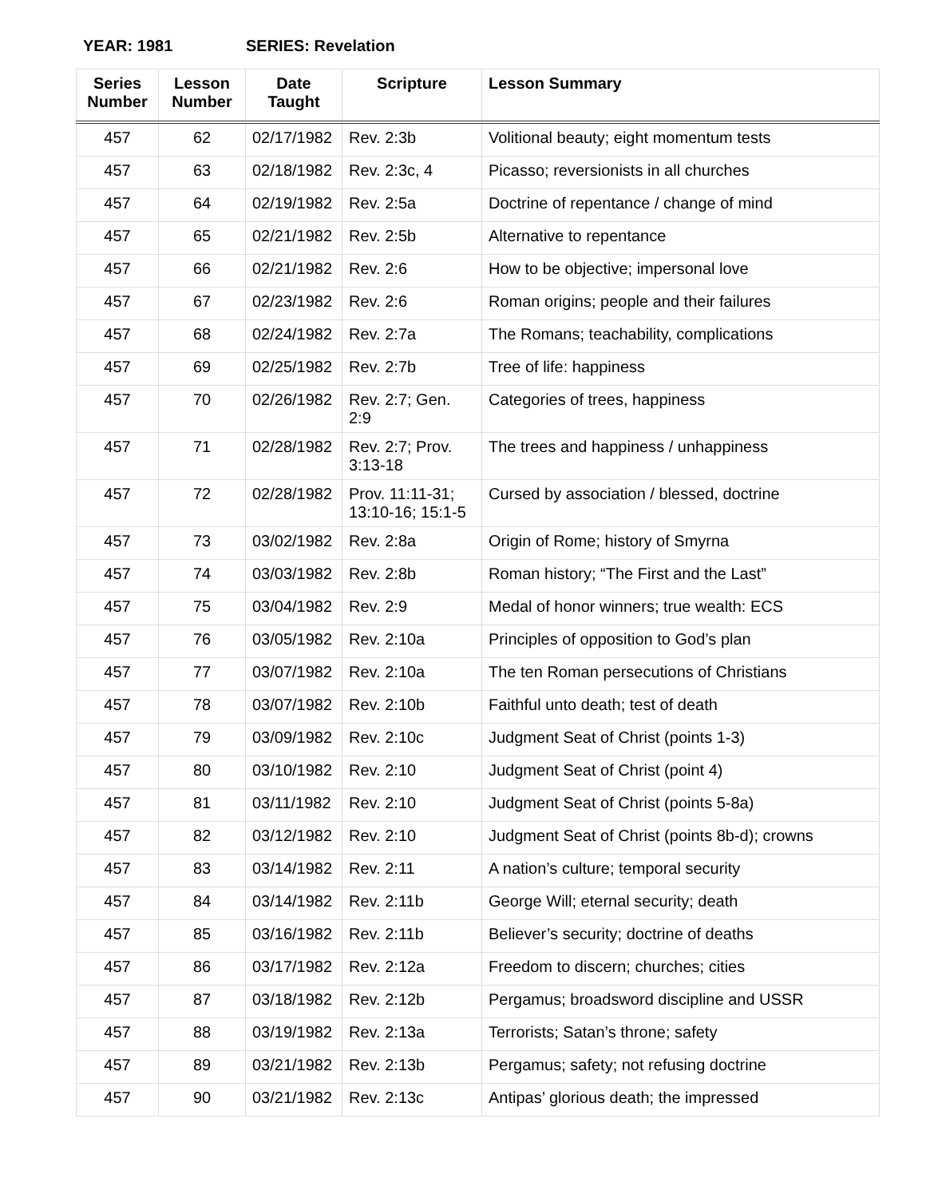YEAR: 1981 SERIES: Revelation
| Series Number | Lesson Number | Date Taught | Scripture | Lesson Summary |
| --- | --- | --- | --- | --- |
| 457 | 62 | 02/17/1982 | Rev. 2:3b | Volitional beauty; eight momentum tests |
| 457 | 63 | 02/18/1982 | Rev. 2:3c, 4 | Picasso; reversionists in all churches |
| 457 | 64 | 02/19/1982 | Rev. 2:5a | Doctrine of repentance / change of mind |
| 457 | 65 | 02/21/1982 | Rev. 2:5b | Alternative to repentance |
| 457 | 66 | 02/21/1982 | Rev. 2:6 | How to be objective; impersonal love |
| 457 | 67 | 02/23/1982 | Rev. 2:6 | Roman origins; people and their failures |
| 457 | 68 | 02/24/1982 | Rev. 2:7a | The Romans; teachability, complications |
| 457 | 69 | 02/25/1982 | Rev. 2:7b | Tree of life: happiness |
| 457 | 70 | 02/26/1982 | Rev. 2:7; Gen. 2:9 | Categories of trees, happiness |
| 457 | 71 | 02/28/1982 | Rev. 2:7; Prov. 3:13-18 | The trees and happiness / unhappiness |
| 457 | 72 | 02/28/1982 | Prov. 11:11-31; 13:10-16; 15:1-5 | Cursed by association / blessed, doctrine |
| 457 | 73 | 03/02/1982 | Rev. 2:8a | Origin of Rome; history of Smyrna |
| 457 | 74 | 03/03/1982 | Rev. 2:8b | Roman history; “The First and the Last” |
| 457 | 75 | 03/04/1982 | Rev. 2:9 | Medal of honor winners; true wealth: ECS |
| 457 | 76 | 03/05/1982 | Rev. 2:10a | Principles of opposition to God’s plan |
| 457 | 77 | 03/07/1982 | Rev. 2:10a | The ten Roman persecutions of Christians |
| 457 | 78 | 03/07/1982 | Rev. 2:10b | Faithful unto death; test of death |
| 457 | 79 | 03/09/1982 | Rev. 2:10c | Judgment Seat of Christ (points 1-3) |
| 457 | 80 | 03/10/1982 | Rev. 2:10 | Judgment Seat of Christ (point 4) |
| 457 | 81 | 03/11/1982 | Rev. 2:10 | Judgment Seat of Christ (points 5-8a) |
| 457 | 82 | 03/12/1982 | Rev. 2:10 | Judgment Seat of Christ (points 8b-d); crowns |
| 457 | 83 | 03/14/1982 | Rev. 2:11 | A nation’s culture; temporal security |
| 457 | 84 | 03/14/1982 | Rev. 2:11b | George Will; eternal security; death |
| 457 | 85 | 03/16/1982 | Rev. 2:11b | Believer’s security; doctrine of deaths |
| 457 | 86 | 03/17/1982 | Rev. 2:12a | Freedom to discern; churches; cities |
| 457 | 87 | 03/18/1982 | Rev. 2:12b | Pergamus; broadsword discipline and USSR |
| 457 | 88 | 03/19/1982 | Rev. 2:13a | Terrorists; Satan’s throne; safety |
| 457 | 89 | 03/21/1982 | Rev. 2:13b | Pergamus; safety; not refusing doctrine |
| 457 | 90 | 03/21/1982 | Rev. 2:13c | Antipas’ glorious death; the impressed |